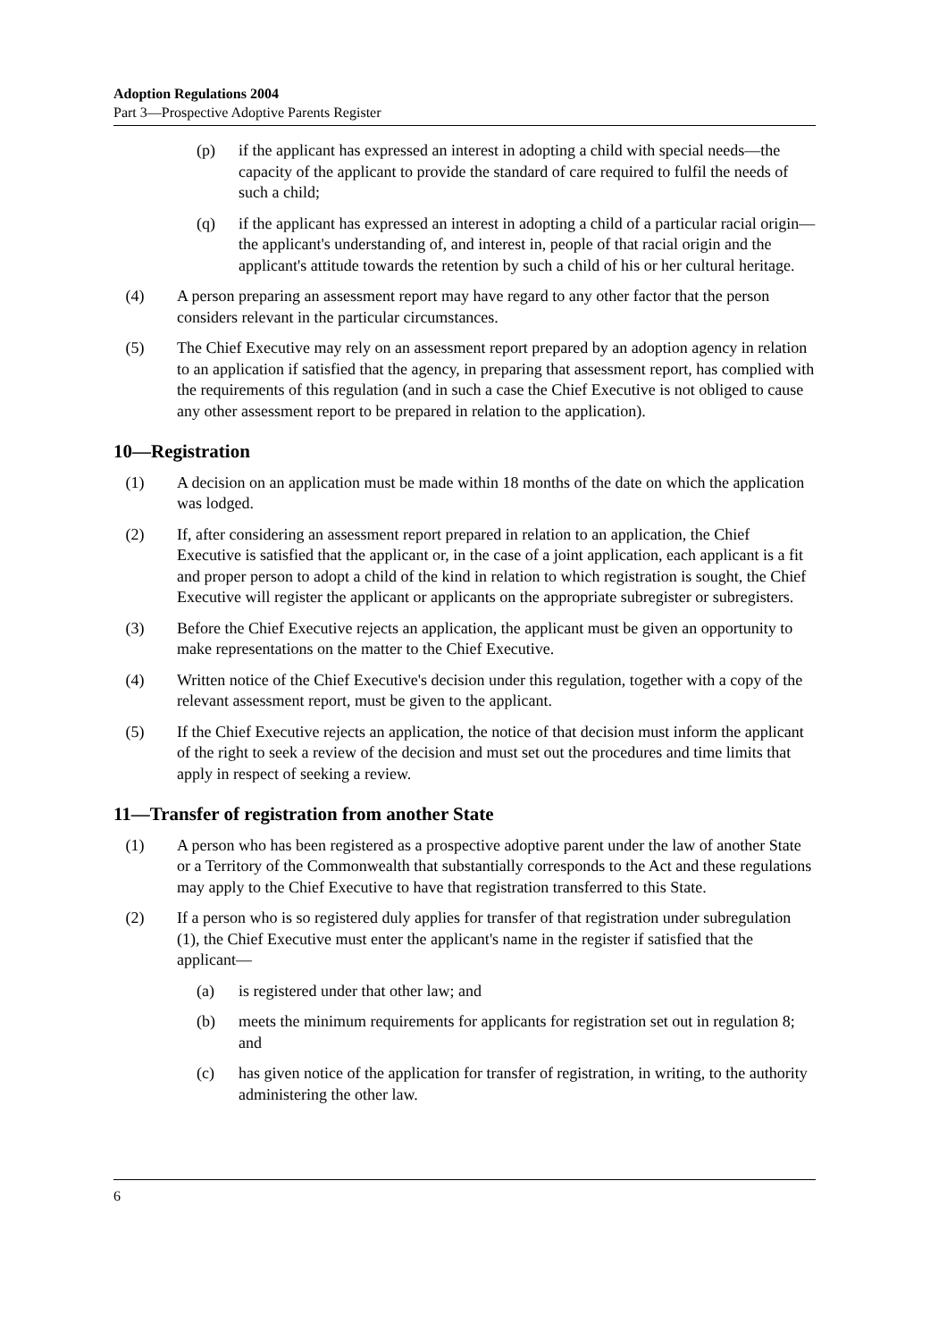Adoption Regulations 2004
Part 3—Prospective Adoptive Parents Register
(p) if the applicant has expressed an interest in adopting a child with special needs—the capacity of the applicant to provide the standard of care required to fulfil the needs of such a child;
(q) if the applicant has expressed an interest in adopting a child of a particular racial origin—the applicant's understanding of, and interest in, people of that racial origin and the applicant's attitude towards the retention by such a child of his or her cultural heritage.
(4) A person preparing an assessment report may have regard to any other factor that the person considers relevant in the particular circumstances.
(5) The Chief Executive may rely on an assessment report prepared by an adoption agency in relation to an application if satisfied that the agency, in preparing that assessment report, has complied with the requirements of this regulation (and in such a case the Chief Executive is not obliged to cause any other assessment report to be prepared in relation to the application).
10—Registration
(1) A decision on an application must be made within 18 months of the date on which the application was lodged.
(2) If, after considering an assessment report prepared in relation to an application, the Chief Executive is satisfied that the applicant or, in the case of a joint application, each applicant is a fit and proper person to adopt a child of the kind in relation to which registration is sought, the Chief Executive will register the applicant or applicants on the appropriate subregister or subregisters.
(3) Before the Chief Executive rejects an application, the applicant must be given an opportunity to make representations on the matter to the Chief Executive.
(4) Written notice of the Chief Executive's decision under this regulation, together with a copy of the relevant assessment report, must be given to the applicant.
(5) If the Chief Executive rejects an application, the notice of that decision must inform the applicant of the right to seek a review of the decision and must set out the procedures and time limits that apply in respect of seeking a review.
11—Transfer of registration from another State
(1) A person who has been registered as a prospective adoptive parent under the law of another State or a Territory of the Commonwealth that substantially corresponds to the Act and these regulations may apply to the Chief Executive to have that registration transferred to this State.
(2) If a person who is so registered duly applies for transfer of that registration under subregulation (1), the Chief Executive must enter the applicant's name in the register if satisfied that the applicant—
(a) is registered under that other law; and
(b) meets the minimum requirements for applicants for registration set out in regulation 8; and
(c) has given notice of the application for transfer of registration, in writing, to the authority administering the other law.
6